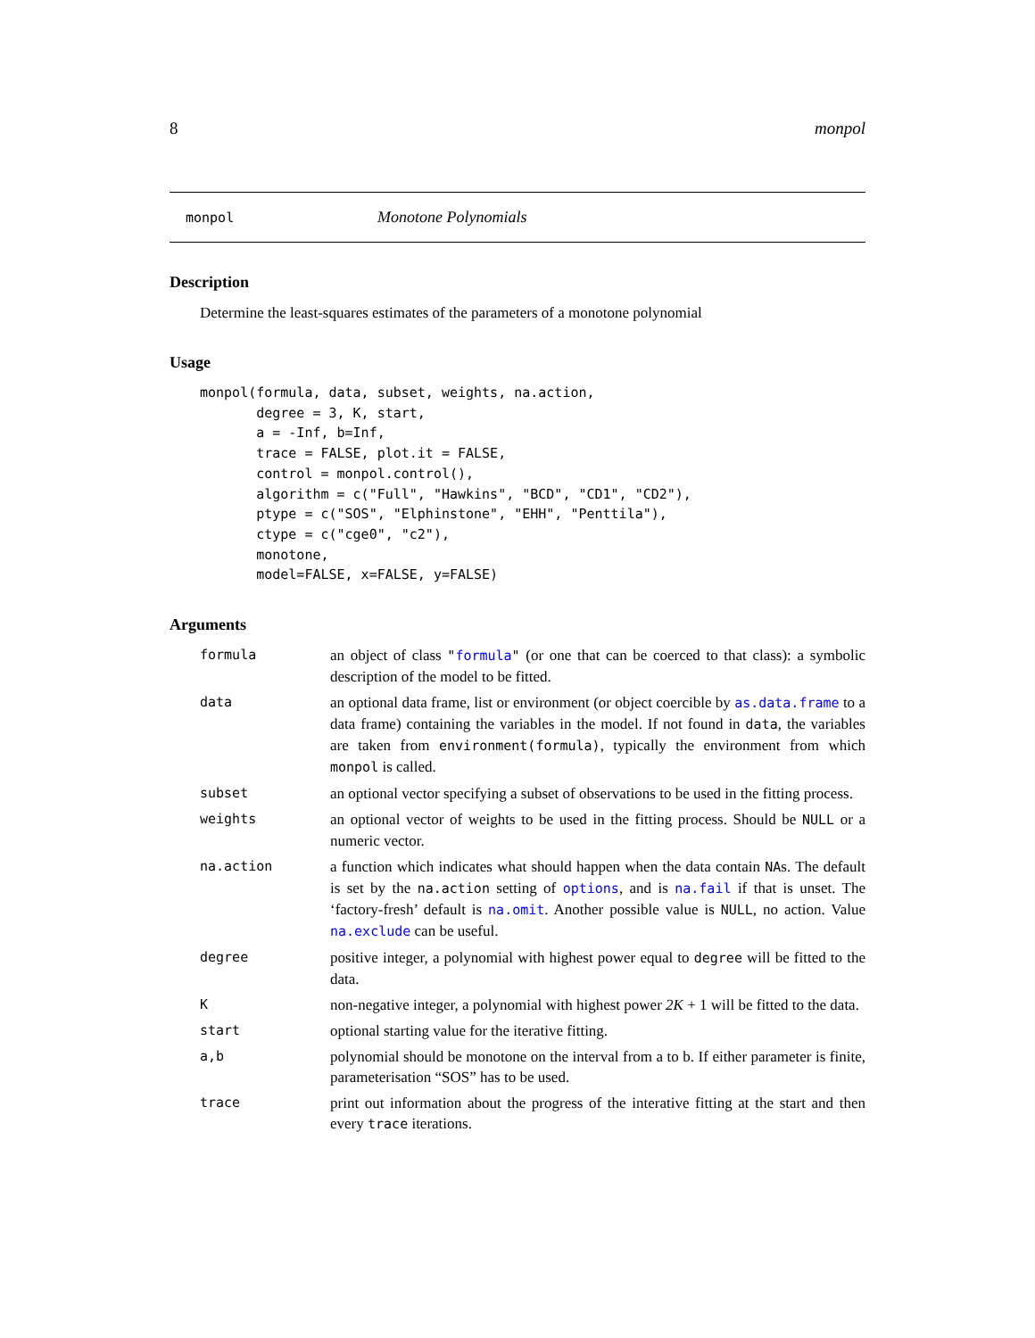8 monpol
monpol Monotone Polynomials
Description
Determine the least-squares estimates of the parameters of a monotone polynomial
Usage
monpol(formula, data, subset, weights, na.action,
       degree = 3, K, start,
       a = -Inf, b=Inf,
       trace = FALSE, plot.it = FALSE,
       control = monpol.control(),
       algorithm = c("Full", "Hawkins", "BCD", "CD1", "CD2"),
       ptype = c("SOS", "Elphinstone", "EHH", "Penttila"),
       ctype = c("cge0", "c2"),
       monotone,
       model=FALSE, x=FALSE, y=FALSE)
Arguments
formula an object of class "formula" (or one that can be coerced to that class): a symbolic description of the model to be fitted.
data an optional data frame, list or environment (or object coercible by as.data.frame to a data frame) containing the variables in the model. If not found in data, the variables are taken from environment(formula), typically the environment from which monpol is called.
subset an optional vector specifying a subset of observations to be used in the fitting process.
weights an optional vector of weights to be used in the fitting process. Should be NULL or a numeric vector.
na.action a function which indicates what should happen when the data contain NAs. The default is set by the na.action setting of options, and is na.fail if that is unset. The ‘factory-fresh’ default is na.omit. Another possible value is NULL, no action. Value na.exclude can be useful.
degree positive integer, a polynomial with highest power equal to degree will be fitted to the data.
K non-negative integer, a polynomial with highest power 2K + 1 will be fitted to the data.
start optional starting value for the iterative fitting.
a,b polynomial should be monotone on the interval from a to b. If either parameter is finite, parameterisation “SOS” has to be used.
trace print out information about the progress of the interative fitting at the start and then every trace iterations.